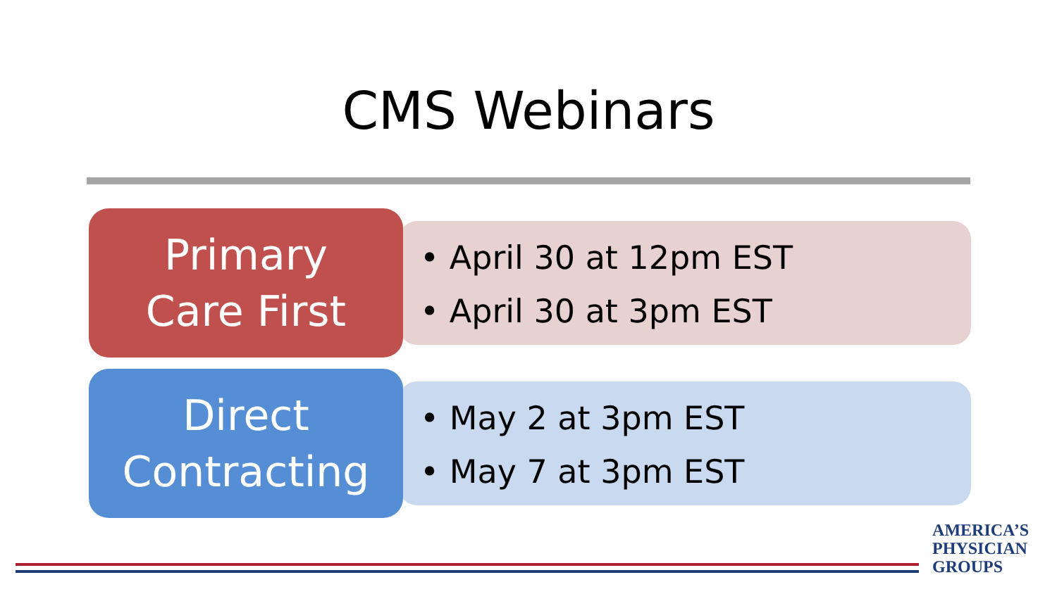CMS Webinars
Primary
Care First
• April 30 at 12pm EST
• April 30 at 3pm EST
Direct
Contracting
• May 2 at 3pm EST
• May 7 at 3pm EST
AMERICA’S
PHYSICIAN
GROUPS